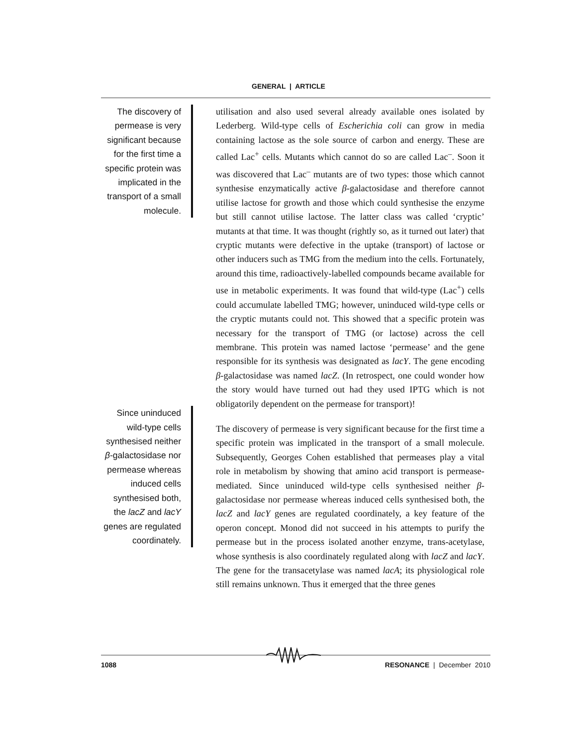GENERAL | ARTICLE
The discovery of permease is very significant because for the first time a specific protein was implicated in the transport of a small molecule.
Since uninduced wild-type cells synthesised neither β-galactosidase nor permease whereas induced cells synthesised both, the lacZ and lacY genes are regulated coordinately.
utilisation and also used several already available ones isolated by Lederberg. Wild-type cells of Escherichia coli can grow in media containing lactose as the sole source of carbon and energy. These are called Lac<sup>+</sup> cells. Mutants which cannot do so are called Lac<sup>–</sup>. Soon it was discovered that Lac<sup>–</sup> mutants are of two types: those which cannot synthesise enzymatically active β-galactosidase and therefore cannot utilise lactose for growth and those which could synthesise the enzyme but still cannot utilise lactose. The latter class was called ‘cryptic’ mutants at that time. It was thought (rightly so, as it turned out later) that cryptic mutants were defective in the uptake (transport) of lactose or other inducers such as TMG from the medium into the cells. Fortunately, around this time, radioactively-labelled compounds became available for use in metabolic experiments. It was found that wild-type (Lac<sup>+</sup>) cells could accumulate labelled TMG; however, uninduced wild-type cells or the cryptic mutants could not. This showed that a specific protein was necessary for the transport of TMG (or lactose) across the cell membrane. This protein was named lactose ‘permease’ and the gene responsible for its synthesis was designated as lacY. The gene encoding β-galactosidase was named lacZ. (In retrospect, one could wonder how the story would have turned out had they used IPTG which is not obligatorily dependent on the permease for transport)!
The discovery of permease is very significant because for the first time a specific protein was implicated in the transport of a small molecule. Subsequently, Georges Cohen established that permeases play a vital role in metabolism by showing that amino acid transport is permease-mediated. Since uninduced wild-type cells synthesised neither β-galactosidase nor permease whereas induced cells synthesised both, the lacZ and lacY genes are regulated coordinately, a key feature of the operon concept. Monod did not succeed in his attempts to purify the permease but in the process isolated another enzyme, trans-acetylase, whose synthesis is also coordinately regulated along with lacZ and lacY. The gene for the transacetylase was named lacA; its physiological role still remains unknown. Thus it emerged that the three genes
1088 RESONANCE | December 2010